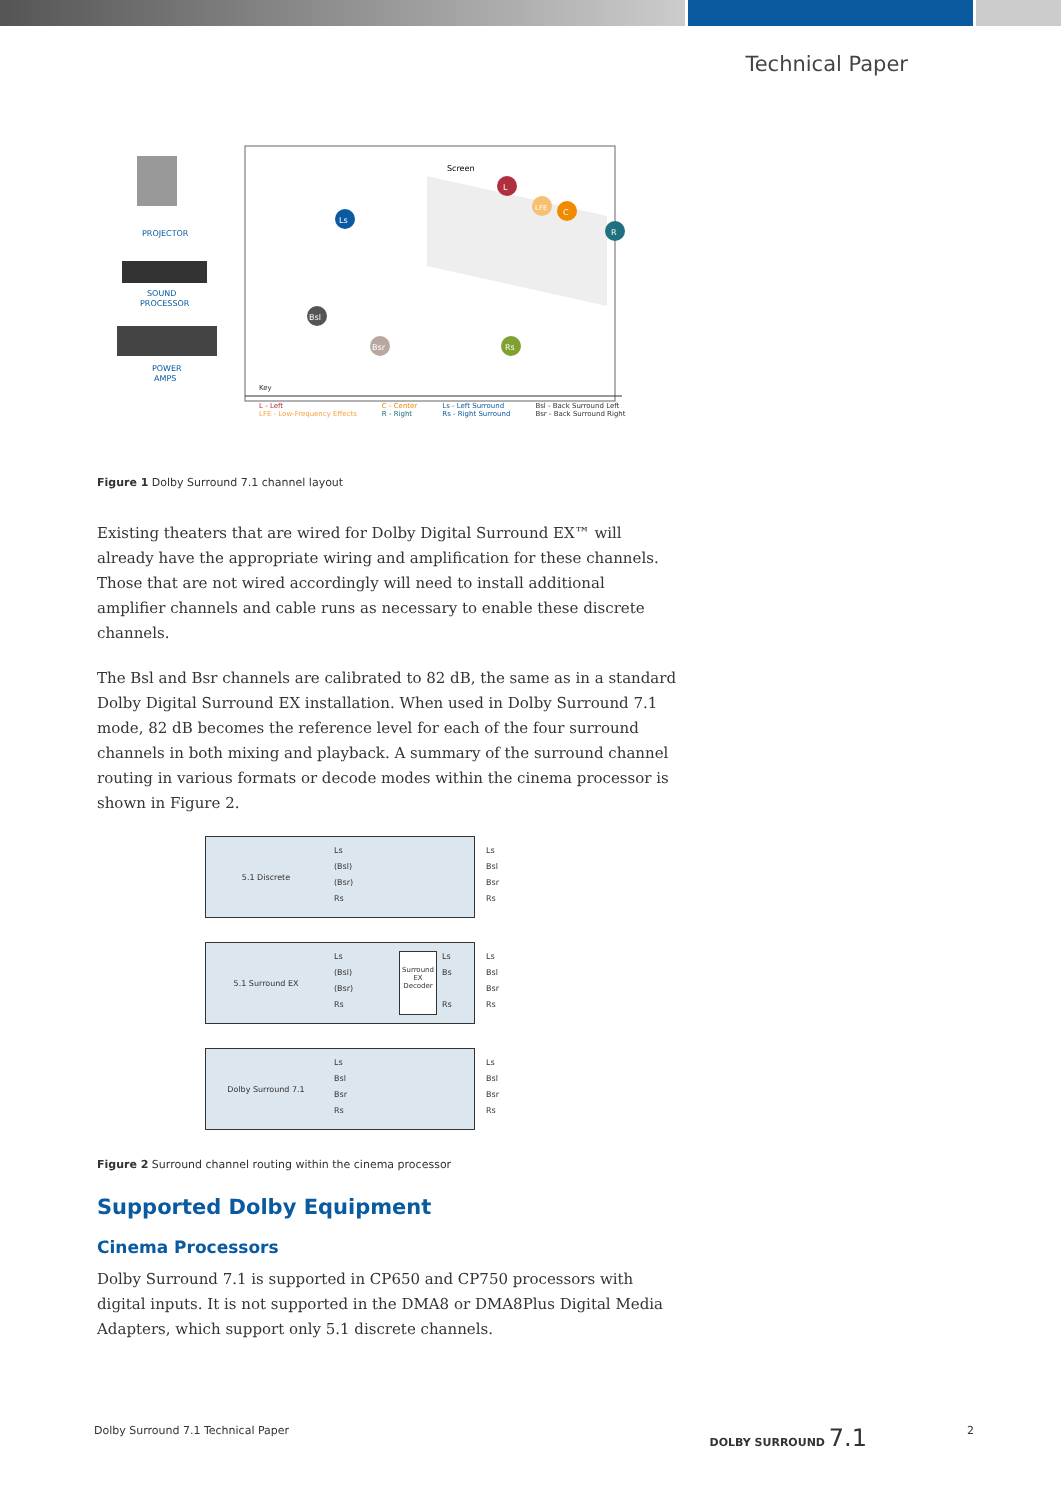Technical Paper
PROJECTOR
SOUND
PROCESSOR
POWER
AMPS
Screen
L
C
LFE
R
Ls
Bsl
Bsr
Rs
Key
L - Left
LFE - Low-Frequency Effects
C - Center
R - Right
Ls - Left Surround
Rs - Right Surround
Bsl - Back Surround Left
Bsr - Back Surround Right
Figure 1 Dolby Surround 7.1 channel layout
Existing theaters that are wired for Dolby Digital Surround EX™ will already have the appropriate wiring and amplification for these channels. Those that are not wired accordingly will need to install additional amplifier channels and cable runs as necessary to enable these discrete channels.
The Bsl and Bsr channels are calibrated to 82 dB, the same as in a standard Dolby Digital Surround EX installation. When used in Dolby Surround 7.1 mode, 82 dB becomes the reference level for each of the four surround channels in both mixing and playback. A summary of the surround channel routing in various formats or decode modes within the cinema processor is shown in Figure 2.
5.1 Discrete
Ls
(Bsl)
(Bsr)
Rs
Ls
Bsl
Bsr
Rs
5.1 Surround EX
Ls
(Bsl)
(Bsr)
Rs
Surround EX Decoder
Ls
Bs
Rs
Ls
Bsl
Bsr
Rs
Dolby Surround 7.1
Ls
Bsl
Bsr
Rs
Ls
Bsl
Bsr
Rs
Figure 2 Surround channel routing within the cinema processor
Supported Dolby Equipment
Cinema Processors
Dolby Surround 7.1 is supported in CP650 and CP750 processors with digital inputs. It is not supported in the DMA8 or DMA8Plus Digital Media Adapters, which support only 5.1 discrete channels.
Dolby Surround 7.1 Technical Paper DOLBY SURROUND 7.1 2